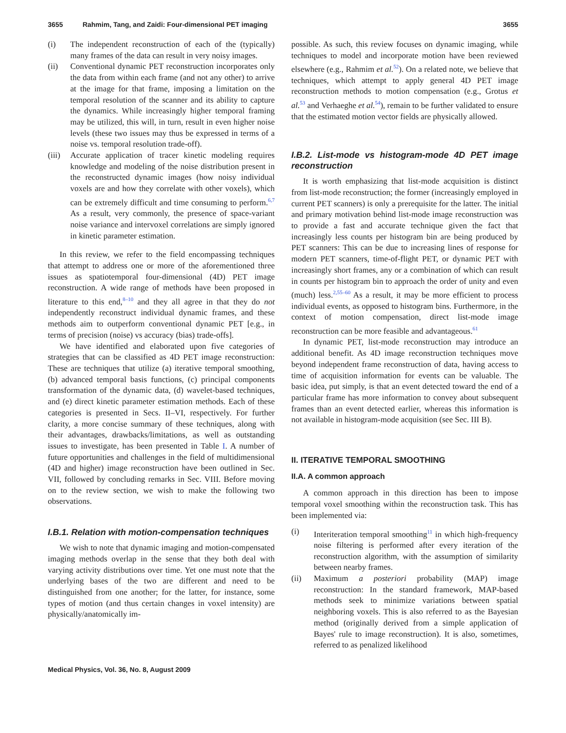3655 Rahmim, Tang, and Zaidi: Four-dimensional PET imaging 3655
(i) The independent reconstruction of each of the (typically) many frames of the data can result in very noisy images.
(ii) Conventional dynamic PET reconstruction incorporates only the data from within each frame (and not any other) to arrive at the image for that frame, imposing a limitation on the temporal resolution of the scanner and its ability to capture the dynamics. While increasingly higher temporal framing may be utilized, this will, in turn, result in even higher noise levels (these two issues may thus be expressed in terms of a noise vs. temporal resolution trade-off).
(iii) Accurate application of tracer kinetic modeling requires knowledge and modeling of the noise distribution present in the reconstructed dynamic images (how noisy individual voxels are and how they correlate with other voxels), which can be extremely difficult and time consuming to perform.<sup>6,7</sup> As a result, very commonly, the presence of space-variant noise variance and intervoxel correlations are simply ignored in kinetic parameter estimation.
In this review, we refer to the field encompassing techniques that attempt to address one or more of the aforementioned three issues as spatiotemporal four-dimensional (4D) PET image reconstruction. A wide range of methods have been proposed in literature to this end,<sup>8–10</sup> and they all agree in that they do not independently reconstruct individual dynamic frames, and these methods aim to outperform conventional dynamic PET [e.g., in terms of precision (noise) vs accuracy (bias) trade-offs].
We have identified and elaborated upon five categories of strategies that can be classified as 4D PET image reconstruction: These are techniques that utilize (a) iterative temporal smoothing, (b) advanced temporal basis functions, (c) principal components transformation of the dynamic data, (d) wavelet-based techniques, and (e) direct kinetic parameter estimation methods. Each of these categories is presented in Secs. II–VI, respectively. For further clarity, a more concise summary of these techniques, along with their advantages, drawbacks/limitations, as well as outstanding issues to investigate, has been presented in Table I. A number of future opportunities and challenges in the field of multidimensional (4D and higher) image reconstruction have been outlined in Sec. VII, followed by concluding remarks in Sec. VIII. Before moving on to the review section, we wish to make the following two observations.
I.B.1. Relation with motion-compensation techniques
We wish to note that dynamic imaging and motion-compensated imaging methods overlap in the sense that they both deal with varying activity distributions over time. Yet one must note that the underlying bases of the two are different and need to be distinguished from one another; for the latter, for instance, some types of motion (and thus certain changes in voxel intensity) are physically/anatomically im-
possible. As such, this review focuses on dynamic imaging, while techniques to model and incorporate motion have been reviewed elsewhere (e.g., Rahmim et al.<sup>52</sup>). On a related note, we believe that techniques, which attempt to apply general 4D PET image reconstruction methods to motion compensation (e.g., Grotus et al.<sup>53</sup> and Verhaeghe et al.<sup>54</sup>), remain to be further validated to ensure that the estimated motion vector fields are physically allowed.
I.B.2. List-mode vs histogram-mode 4D PET image reconstruction
It is worth emphasizing that list-mode acquisition is distinct from list-mode reconstruction; the former (increasingly employed in current PET scanners) is only a prerequisite for the latter. The initial and primary motivation behind list-mode image reconstruction was to provide a fast and accurate technique given the fact that increasingly less counts per histogram bin are being produced by PET scanners: This can be due to increasing lines of response for modern PET scanners, time-of-flight PET, or dynamic PET with increasingly short frames, any or a combination of which can result in counts per histogram bin to approach the order of unity and even (much) less.<sup>2,55–60</sup> As a result, it may be more efficient to process individual events, as opposed to histogram bins. Furthermore, in the context of motion compensation, direct list-mode image reconstruction can be more feasible and advantageous.<sup>61</sup>
In dynamic PET, list-mode reconstruction may introduce an additional benefit. As 4D image reconstruction techniques move beyond independent frame reconstruction of data, having access to time of acquisition information for events can be valuable. The basic idea, put simply, is that an event detected toward the end of a particular frame has more information to convey about subsequent frames than an event detected earlier, whereas this information is not available in histogram-mode acquisition (see Sec. III B).
II. ITERATIVE TEMPORAL SMOOTHING
II.A. A common approach
A common approach in this direction has been to impose temporal voxel smoothing within the reconstruction task. This has been implemented via:
(i) Interiteration temporal smoothing<sup>11</sup> in which high-frequency noise filtering is performed after every iteration of the reconstruction algorithm, with the assumption of similarity between nearby frames.
(ii) Maximum a posteriori probability (MAP) image reconstruction: In the standard framework, MAP-based methods seek to minimize variations between spatial neighboring voxels. This is also referred to as the Bayesian method (originally derived from a simple application of Bayes' rule to image reconstruction). It is also, sometimes, referred to as penalized likelihood
Medical Physics, Vol. 36, No. 8, August 2009